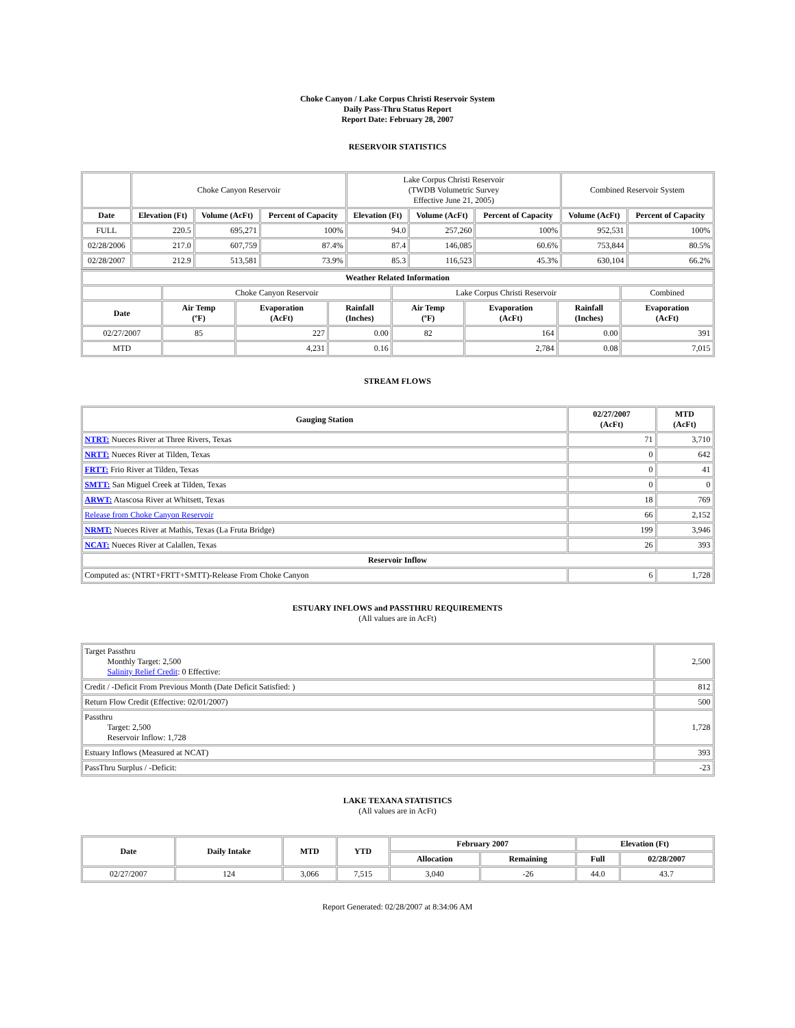Choke Canyon / Lake Corpus Christi Reservoir System
Daily Pass-Thru Status Report
Report Date: February 28, 2007
RESERVOIR STATISTICS
| | Choke Canyon Reservoir | | | Lake Corpus Christi Reservoir (TWDB Volumetric Survey Effective June 21, 2005) | | | Combined Reservoir System | |
| Date | Elevation (Ft) | Volume (AcFt) | Percent of Capacity | Elevation (Ft) | Volume (AcFt) | Percent of Capacity | Volume (AcFt) | Percent of Capacity |
| FULL | 220.5 | 695,271 | 100% | 94.0 | 257,260 | 100% | 952,531 | 100% |
| 02/28/2006 | 217.0 | 607,759 | 87.4% | 87.4 | 146,085 | 60.6% | 753,844 | 80.5% |
| 02/28/2007 | 212.9 | 513,581 | 73.9% | 85.3 | 116,523 | 45.3% | 630,104 | 66.2% |
| Weather Related Information | | | | | | | |
| --- | --- | --- | --- | --- | --- | --- | --- |
| | Choke Canyon Reservoir | | | Lake Corpus Christi Reservoir | | | Combined |
| Date | Air Temp (ºF) | Evaporation (AcFt) | Rainfall (Inches) | Air Temp (ºF) | Evaporation (AcFt) | Rainfall (Inches) | Evaporation (AcFt) |
| 02/27/2007 | 85 | 227 | 0.00 | 82 | 164 | 0.00 | 391 |
| MTD | | 4,231 | 0.16 | | 2,784 | 0.08 | 7,015 |
STREAM FLOWS
| Gauging Station | 02/27/2007 (AcFt) | MTD (AcFt) |
| --- | --- | --- |
| NTRT: Nueces River at Three Rivers, Texas | 71 | 3,710 |
| NRTT: Nueces River at Tilden, Texas | 0 | 642 |
| FRTT: Frio River at Tilden, Texas | 0 | 41 |
| SMTT: San Miguel Creek at Tilden, Texas | 0 | 0 |
| ARWT: Atascosa River at Whitsett, Texas | 18 | 769 |
| Release from Choke Canyon Reservoir | 66 | 2,152 |
| NRMT: Nueces River at Mathis, Texas (La Fruta Bridge) | 199 | 3,946 |
| NCAT: Nueces River at Calallen, Texas | 26 | 393 |
| Reservoir Inflow | | |
| Computed as: (NTRT+FRTT+SMTT)-Release From Choke Canyon | 6 | 1,728 |
ESTUARY INFLOWS and PASSTHRU REQUIREMENTS
(All values are in AcFt)
| Target Passthru Monthly Target: 2,500 Salinity Relief Credit : 0 Effective: | 2,500 |
| Credit / -Deficit From Previous Month (Date Deficit Satisfied: ) | 812 |
| Return Flow Credit (Effective: 02/01/2007) | 500 |
| Passthru Target: 2,500 Reservoir Inflow: 1,728 | 1,728 |
| Estuary Inflows (Measured at NCAT) | 393 |
| PassThru Surplus / -Deficit: | -23 |
LAKE TEXANA STATISTICS
(All values are in AcFt)
| Date | Daily Intake | MTD | YTD | February 2007 | | Elevation (Ft) | |
| --- | --- | --- | --- | --- | --- | --- | --- |
| | | | | Allocation | Remaining | Full | 02/28/2007 |
| 02/27/2007 | 124 | 3,066 | 7,515 | 3,040 | -26 | 44.0 | 43.7 |
Report Generated: 02/28/2007 at 8:34:06 AM